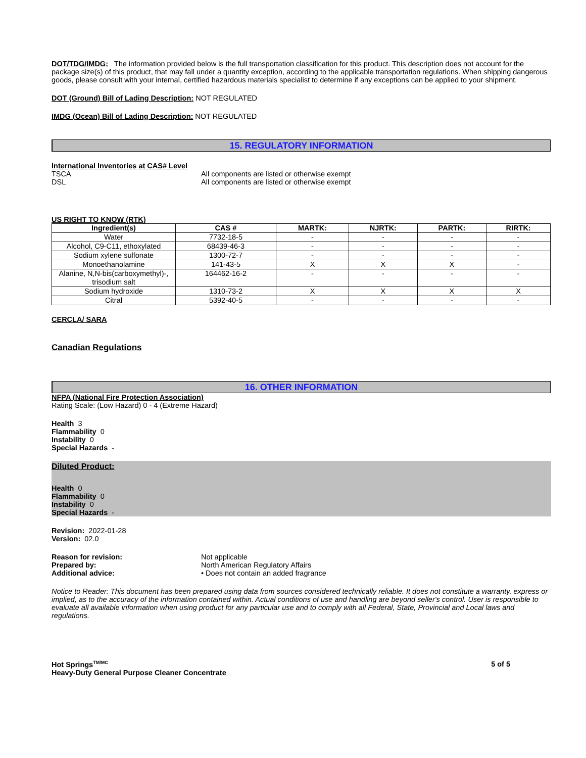DOT/TDG/IMDG: The information provided below is the full transportation classification for this product. This description does not account for the package size(s) of this product, that may fall under a quantity exception, according to the applicable transportation regulations. When shipping dangerous goods, please consult with your internal, certified hazardous materials specialist to determine if any exceptions can be applied to your shipment.
DOT (Ground) Bill of Lading Description: NOT REGULATED
IMDG (Ocean) Bill of Lading Description: NOT REGULATED
15. REGULATORY INFORMATION
International Inventories at CAS# Level
TSCA All components are listed or otherwise exempt
DSL All components are listed or otherwise exempt
US RIGHT TO KNOW (RTK)
| Ingredient(s) | CAS # | MARTK: | NJRTK: | PARTK: | RIRTK: |
| --- | --- | --- | --- | --- | --- |
| Water | 7732-18-5 | - | - | - | - |
| Alcohol, C9-C11, ethoxylated | 68439-46-3 | - | - | - | - |
| Sodium xylene sulfonate | 1300-72-7 | - | - | - | - |
| Monoethanolamine | 141-43-5 | X | X | X | - |
| Alanine, N,N-bis(carboxymethyl)-, trisodium salt | 164462-16-2 | - | - | - | - |
| Sodium hydroxide | 1310-73-2 | X | X | X | X |
| Citral | 5392-40-5 | - | - | - | - |
CERCLA/ SARA
Canadian Regulations
16. OTHER INFORMATION
NFPA (National Fire Protection Association)
Rating Scale: (Low Hazard) 0 - 4 (Extreme Hazard)
Health 3
Flammability 0
Instability 0
Special Hazards -
Diluted Product:
Health 0
Flammability 0
Instability 0
Special Hazards -
Revision: 2022-01-28
Version: 02.0
Reason for revision: Not applicable
Prepared by: North American Regulatory Affairs
Additional advice: • Does not contain an added fragrance
Notice to Reader: This document has been prepared using data from sources considered technically reliable. It does not constitute a warranty, express or implied, as to the accuracy of the information contained within. Actual conditions of use and handling are beyond seller's control. User is responsible to evaluate all available information when using product for any particular use and to comply with all Federal, State, Provincial and Local laws and regulations.
Hot Springs<sup>TM/MC</sup>
Heavy-Duty General Purpose Cleaner Concentrate
5 of 5